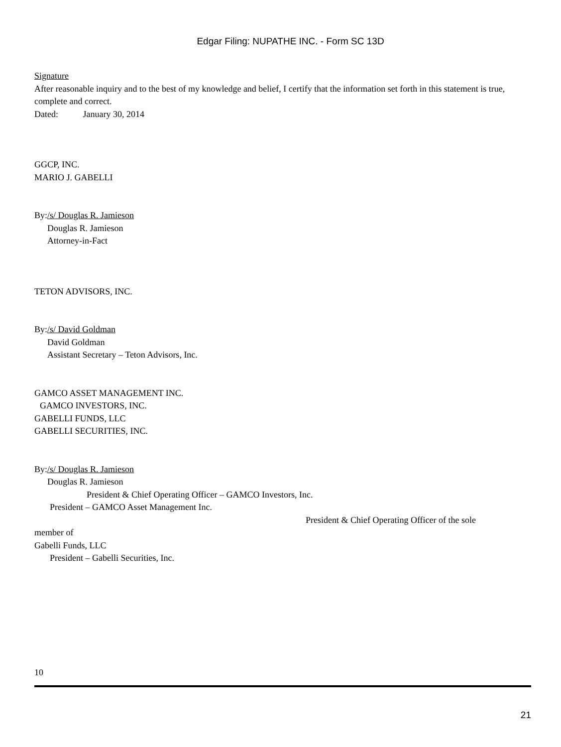Edgar Filing: NUPATHE INC. - Form SC 13D
Signature
After reasonable inquiry and to the best of my knowledge and belief, I certify that the information set forth in this statement is true, complete and correct.
Dated: January 30, 2014
GGCP, INC.
MARIO J. GABELLI
By:/s/ Douglas R. Jamieson
Douglas R. Jamieson
Attorney-in-Fact
TETON ADVISORS, INC.
By:/s/ David Goldman
David Goldman
Assistant Secretary – Teton Advisors, Inc.
GAMCO ASSET MANAGEMENT INC.
GAMCO INVESTORS, INC.
GABELLI FUNDS, LLC
GABELLI SECURITIES, INC.
By:/s/ Douglas R. Jamieson
Douglas R. Jamieson
President & Chief Operating Officer – GAMCO Investors, Inc.
President – GAMCO Asset Management Inc.
President & Chief Operating Officer of the sole
member of
Gabelli Funds, LLC
President – Gabelli Securities, Inc.
10
21